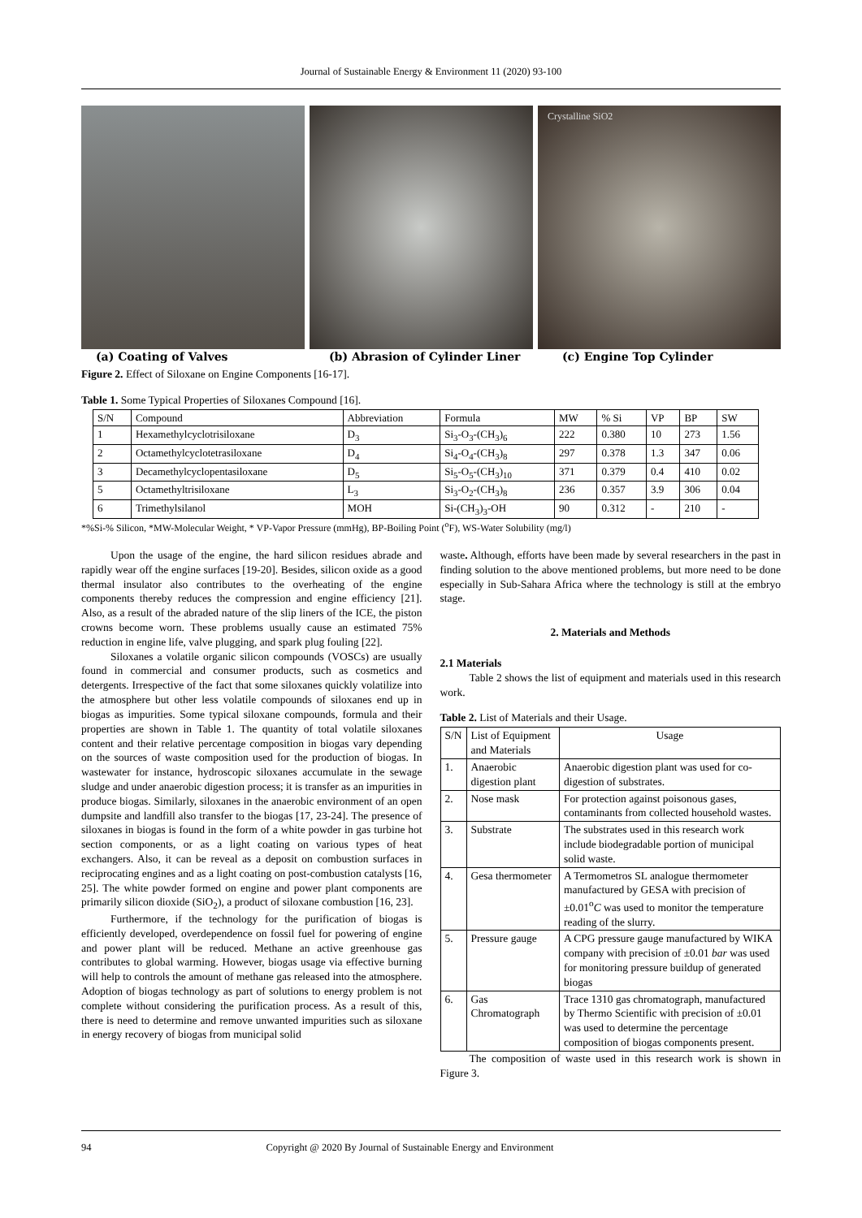Journal of Sustainable Energy & Environment 11 (2020) 93-100
Crystalline SiO2
(a) Coating of Valves (b) Abrasion of Cylinder Liner (c) Engine Top Cylinder
Figure 2. Effect of Siloxane on Engine Components [16-17].
Table 1. Some Typical Properties of Siloxanes Compound [16].
| S/N | Compound | Abbreviation | Formula | MW | % Si | VP | BP | SW |
| --- | --- | --- | --- | --- | --- | --- | --- | --- |
| 1 | Hexamethylcyclotrisiloxane | D<sub>3</sub> | Si<sub>3</sub>-O<sub>3</sub>-(CH<sub>3</sub>)<sub>6</sub> | 222 | 0.380 | 10 | 273 | 1.56 |
| 2 | Octamethylcyclotetrasiloxane | D<sub>4</sub> | Si<sub>4</sub>-O<sub>4</sub>-(CH<sub>3</sub>)<sub>8</sub> | 297 | 0.378 | 1.3 | 347 | 0.06 |
| 3 | Decamethylcyclopentasiloxane | D<sub>5</sub> | Si<sub>5</sub>-O<sub>5</sub>-(CH<sub>3</sub>)<sub>10</sub> | 371 | 0.379 | 0.4 | 410 | 0.02 |
| 5 | Octamethyltrisiloxane | L<sub>3</sub> | Si<sub>3</sub>-O<sub>2</sub>-(CH<sub>3</sub>)<sub>8</sub> | 236 | 0.357 | 3.9 | 306 | 0.04 |
| 6 | Trimethylsilanol | MOH | Si-(CH<sub>3</sub>)<sub>3</sub>-OH | 90 | 0.312 | - | 210 | - |
*%Si-% Silicon, *MW-Molecular Weight, * VP-Vapor Pressure (mmHg), BP-Boiling Point (<sup>o</sup>F), WS-Water Solubility (mg/l)
Upon the usage of the engine, the hard silicon residues abrade and rapidly wear off the engine surfaces [19-20]. Besides, silicon oxide as a good thermal insulator also contributes to the overheating of the engine components thereby reduces the compression and engine efficiency [21]. Also, as a result of the abraded nature of the slip liners of the ICE, the piston crowns become worn. These problems usually cause an estimated 75% reduction in engine life, valve plugging, and spark plug fouling [22].
Siloxanes a volatile organic silicon compounds (VOSCs) are usually found in commercial and consumer products, such as cosmetics and detergents. Irrespective of the fact that some siloxanes quickly volatilize into the atmosphere but other less volatile compounds of siloxanes end up in biogas as impurities. Some typical siloxane compounds, formula and their properties are shown in Table 1. The quantity of total volatile siloxanes content and their relative percentage composition in biogas vary depending on the sources of waste composition used for the production of biogas. In wastewater for instance, hydroscopic siloxanes accumulate in the sewage sludge and under anaerobic digestion process; it is transfer as an impurities in produce biogas. Similarly, siloxanes in the anaerobic environment of an open dumpsite and landfill also transfer to the biogas [17, 23-24]. The presence of siloxanes in biogas is found in the form of a white powder in gas turbine hot section components, or as a light coating on various types of heat exchangers. Also, it can be reveal as a deposit on combustion surfaces in reciprocating engines and as a light coating on post-combustion catalysts [16, 25]. The white powder formed on engine and power plant components are primarily silicon dioxide (SiO<sub>2</sub>), a product of siloxane combustion [16, 23].
Furthermore, if the technology for the purification of biogas is efficiently developed, overdependence on fossil fuel for powering of engine and power plant will be reduced. Methane an active greenhouse gas contributes to global warming. However, biogas usage via effective burning will help to controls the amount of methane gas released into the atmosphere. Adoption of biogas technology as part of solutions to energy problem is not complete without considering the purification process. As a result of this, there is need to determine and remove unwanted impurities such as siloxane in energy recovery of biogas from municipal solid
waste. Although, efforts have been made by several researchers in the past in finding solution to the above mentioned problems, but more need to be done especially in Sub-Sahara Africa where the technology is still at the embryo stage.
2. Materials and Methods
2.1 Materials
Table 2 shows the list of equipment and materials used in this research work.
Table 2. List of Materials and their Usage.
| S/N | List of Equipment and Materials | Usage |
| --- | --- | --- |
| 1. | Anaerobic digestion plant | Anaerobic digestion plant was used for co-digestion of substrates. |
| 2. | Nose mask | For protection against poisonous gases, contaminants from collected household wastes. |
| 3. | Substrate | The substrates used in this research work include biodegradable portion of municipal solid waste. |
| 4. | Gesa thermometer | A Termometros SL analogue thermometer manufactured by GESA with precision of ±0.01<sup>o</sup> C was used to monitor the temperature reading of the slurry. |
| 5. | Pressure gauge | A CPG pressure gauge manufactured by WIKA company with precision of ±0.01 bar was used for monitoring pressure buildup of generated biogas |
| 6. | Gas Chromatograph | Trace 1310 gas chromatograph, manufactured by Thermo Scientific with precision of ±0.01 was used to determine the percentage composition of biogas components present. |
The composition of waste used in this research work is shown in Figure 3.
94 Copyright @ 2020 By Journal of Sustainable Energy and Environment